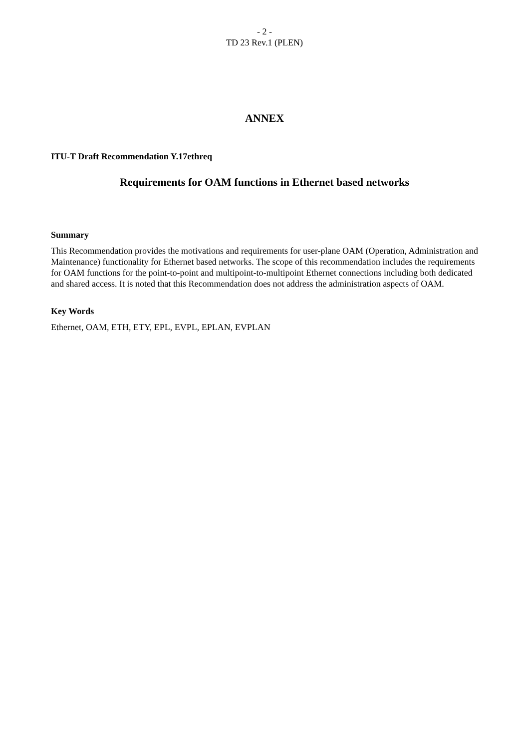- 2 -
TD 23 Rev.1 (PLEN)
ANNEX
ITU-T Draft Recommendation Y.17ethreq
Requirements for OAM functions in Ethernet based networks
Summary
This Recommendation provides the motivations and requirements for user-plane OAM (Operation, Administration and Maintenance) functionality for Ethernet based networks. The scope of this recommendation includes the requirements for OAM functions for the point-to-point and multipoint-to-multipoint Ethernet connections including both dedicated and shared access. It is noted that this Recommendation does not address the administration aspects of OAM.
Key Words
Ethernet, OAM, ETH, ETY, EPL, EVPL, EPLAN, EVPLAN